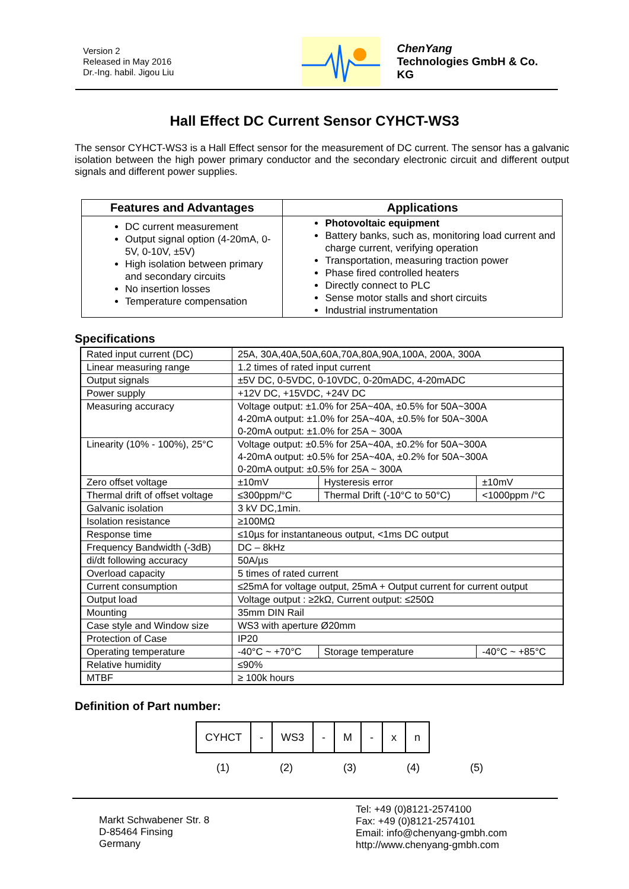Version 2
Released in May 2016
Dr.-Ing. habil. Jigou Liu
ChenYang
Technologies GmbH & Co. KG
Hall Effect DC Current Sensor CYHCT-WS3
The sensor CYHCT-WS3 is a Hall Effect sensor for the measurement of DC current. The sensor has a galvanic isolation between the high power primary conductor and the secondary electronic circuit and different output signals and different power supplies.
| Features and Advantages | Applications |
| --- | --- |
| DC current measurement Output signal option (4-20mA, 0-5V, 0-10V, ±5V) High isolation between primary and secondary circuits No insertion losses Temperature compensation | Photovoltaic equipment Battery banks, such as, monitoring load current and charge current, verifying operation Transportation, measuring traction power Phase fired controlled heaters Directly connect to PLC Sense motor stalls and short circuits Industrial instrumentation |
Specifications
| Rated input current (DC) | 25A, 30A,40A,50A,60A,70A,80A,90A,100A, 200A, 300A | | | |
| Linear measuring range | 1.2 times of rated input current | | | |
| Output signals | ±5V DC, 0-5VDC, 0-10VDC, 0-20mADC, 4-20mADC | | | |
| Power supply | +12V DC, +15VDC, +24V DC | | | |
| Measuring accuracy | Voltage output: ±1.0% for 25A~40A, ±0.5% for 50A~300A 4-20mA output: ±1.0% for 25A~40A, ±0.5% for 50A~300A 0-20mA output: ±1.0% for 25A ~ 300A | | | |
| Linearity (10% - 100%), 25°C | Voltage output: ±0.5% for 25A~40A, ±0.2% for 50A~300A 4-20mA output: ±0.5% for 25A~40A, ±0.2% for 50A~300A 0-20mA output: ±0.5% for 25A ~ 300A | | | |
| Zero offset voltage | ±10mV | Hysteresis error | | ±10mV |
| Thermal drift of offset voltage | ≤300ppm/°C | Thermal Drift (-10°C to 50°C) | | <1000ppm /°C |
| Galvanic isolation | 3 kV DC,1min. | | | |
| Isolation resistance | ≥100MΩ | | | |
| Response time | ≤10µs for instantaneous output, <1ms DC output | | | |
| Frequency Bandwidth (-3dB) | DC – 8kHz | | | |
| di/dt following accuracy | 50A/µs | | | |
| Overload capacity | 5 times of rated current | | | |
| Current consumption | ≤25mA for voltage output, 25mA + Output current for current output | | | |
| Output load | Voltage output : ≥2kΩ, Current output: ≤250Ω | | | |
| Mounting | 35mm DIN Rail | | | |
| Case style and Window size | WS3 with aperture Ø20mm | | | |
| Protection of Case | IP20 | | | |
| Operating temperature | -40°C ~ +70°C | | Storage temperature | -40°C ~ +85°C |
| Relative humidity | ≤90% | | | |
| MTBF | ≥ 100k hours | | | |
Definition of Part number:
| CYHCT | - | WS3 | - | M | - | x | n |
(1) (2) (3) (4) (5)
Markt Schwabener Str. 8
D-85464 Finsing
Germany
Tel: +49 (0)8121-2574100
Fax: +49 (0)8121-2574101
Email: info@chenyang-gmbh.com
http://www.chenyang-gmbh.com